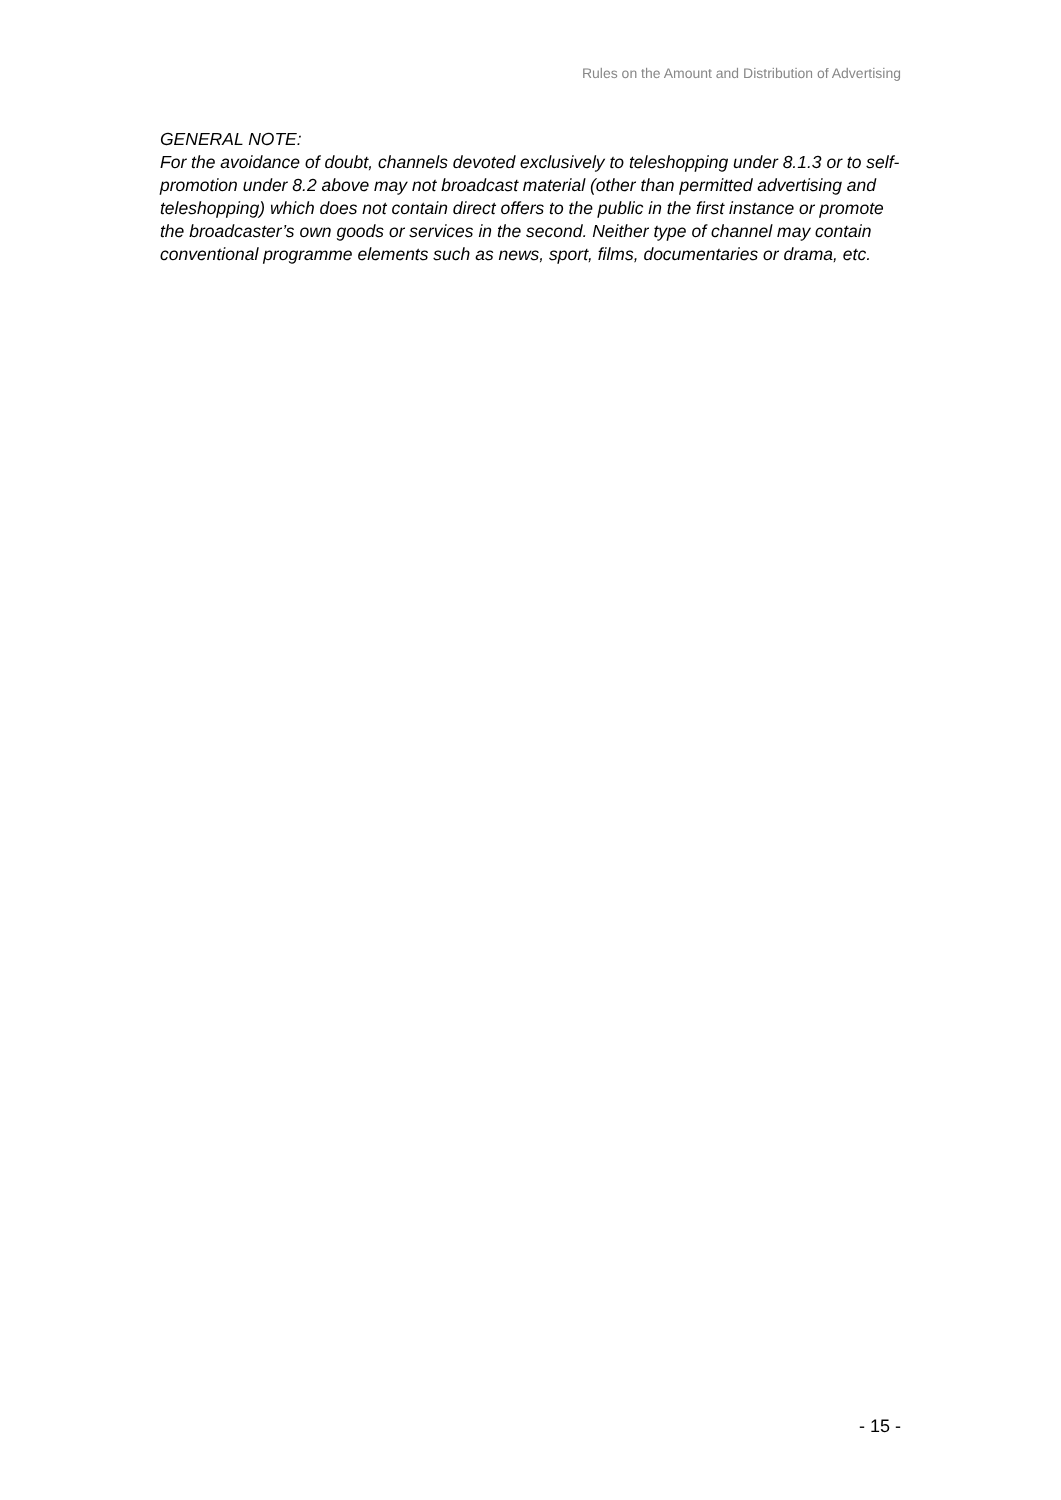Rules on the Amount and Distribution of Advertising
GENERAL NOTE:
For the avoidance of doubt, channels devoted exclusively to teleshopping under 8.1.3 or to self-promotion under 8.2 above may not broadcast material (other than permitted advertising and teleshopping) which does not contain direct offers to the public in the first instance or promote the broadcaster’s own goods or services in the second. Neither type of channel may contain conventional programme elements such as news, sport, films, documentaries or drama, etc.
- 15 -